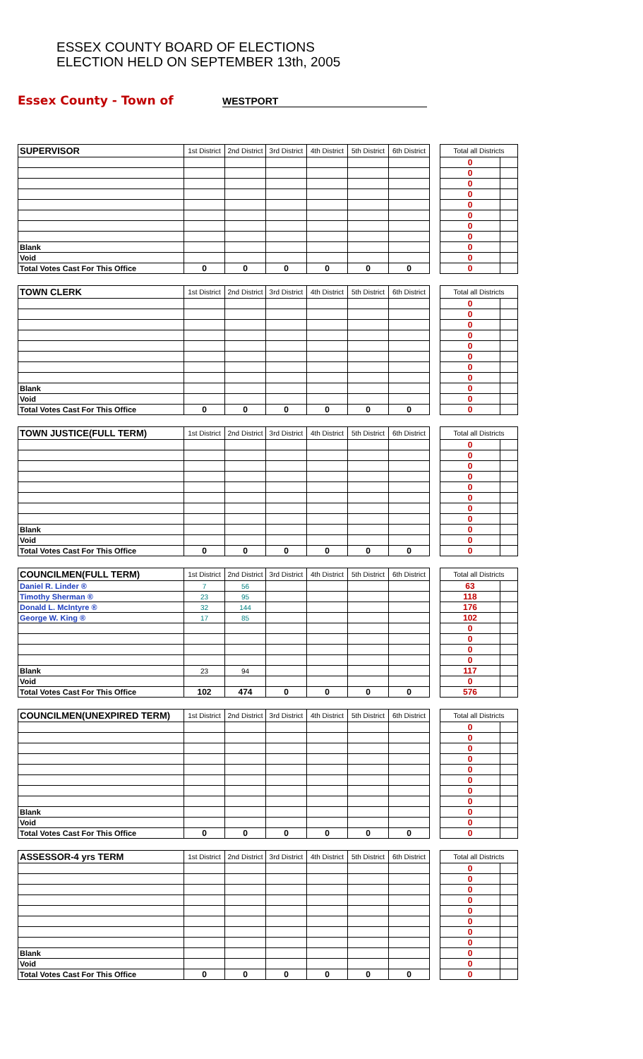ESSEX COUNTY BOARD OF ELECTIONS
ELECTION HELD ON SEPTEMBER 13th, 2005
Essex County - Town of
WESTPORT
| SUPERVISOR | 1st District | 2nd District | 3rd District | 4th District | 5th District | 6th District | | Total all Districts | |
| | | | | | | | | 0 | |
| | | | | | | | | 0 | |
| | | | | | | | | 0 | |
| | | | | | | | | 0 | |
| | | | | | | | | 0 | |
| | | | | | | | | 0 | |
| | | | | | | | | 0 | |
| | | | | | | | | 0 | |
| Blank | | | | | | | | 0 | |
| Void | | | | | | | | 0 | |
| Total Votes Cast For This Office | 0 | 0 | 0 | 0 | 0 | 0 | | 0 | |
| TOWN CLERK | 1st District | 2nd District | 3rd District | 4th District | 5th District | 6th District | | Total all Districts | |
| | | | | | | | | 0 | |
| | | | | | | | | 0 | |
| | | | | | | | | 0 | |
| | | | | | | | | 0 | |
| | | | | | | | | 0 | |
| | | | | | | | | 0 | |
| | | | | | | | | 0 | |
| | | | | | | | | 0 | |
| Blank | | | | | | | | 0 | |
| Void | | | | | | | | 0 | |
| Total Votes Cast For This Office | 0 | 0 | 0 | 0 | 0 | 0 | | 0 | |
| TOWN JUSTICE(FULL TERM) | 1st District | 2nd District | 3rd District | 4th District | 5th District | 6th District | | Total all Districts | |
| | | | | | | | | 0 | |
| | | | | | | | | 0 | |
| | | | | | | | | 0 | |
| | | | | | | | | 0 | |
| | | | | | | | | 0 | |
| | | | | | | | | 0 | |
| | | | | | | | | 0 | |
| | | | | | | | | 0 | |
| Blank | | | | | | | | 0 | |
| Void | | | | | | | | 0 | |
| Total Votes Cast For This Office | 0 | 0 | 0 | 0 | 0 | 0 | | 0 | |
| COUNCILMEN(FULL TERM) | 1st District | 2nd District | 3rd District | 4th District | 5th District | 6th District | | Total all Districts | |
| Daniel R. Linder ® | 7 | 56 | | | | | | 63 | |
| Timothy Sherman ® | 23 | 95 | | | | | | 118 | |
| Donald L. McIntyre ® | 32 | 144 | | | | | | 176 | |
| George W. King ® | 17 | 85 | | | | | | 102 | |
| | | | | | | | | 0 | |
| | | | | | | | | 0 | |
| | | | | | | | | 0 | |
| | | | | | | | | 0 | |
| Blank | 23 | 94 | | | | | | 117 | |
| Void | | | | | | | | 0 | |
| Total Votes Cast For This Office | 102 | 474 | 0 | 0 | 0 | 0 | | 576 | |
| COUNCILMEN(UNEXPIRED TERM) | 1st District | 2nd District | 3rd District | 4th District | 5th District | 6th District | | Total all Districts | |
| | | | | | | | | 0 | |
| | | | | | | | | 0 | |
| | | | | | | | | 0 | |
| | | | | | | | | 0 | |
| | | | | | | | | 0 | |
| | | | | | | | | 0 | |
| | | | | | | | | 0 | |
| | | | | | | | | 0 | |
| Blank | | | | | | | | 0 | |
| Void | | | | | | | | 0 | |
| Total Votes Cast For This Office | 0 | 0 | 0 | 0 | 0 | 0 | | 0 | |
| ASSESSOR-4 yrs TERM | 1st District | 2nd District | 3rd District | 4th District | 5th District | 6th District | | Total all Districts | |
| | | | | | | | | 0 | |
| | | | | | | | | 0 | |
| | | | | | | | | 0 | |
| | | | | | | | | 0 | |
| | | | | | | | | 0 | |
| | | | | | | | | 0 | |
| | | | | | | | | 0 | |
| | | | | | | | | 0 | |
| Blank | | | | | | | | 0 | |
| Void | | | | | | | | 0 | |
| Total Votes Cast For This Office | 0 | 0 | 0 | 0 | 0 | 0 | | 0 | |